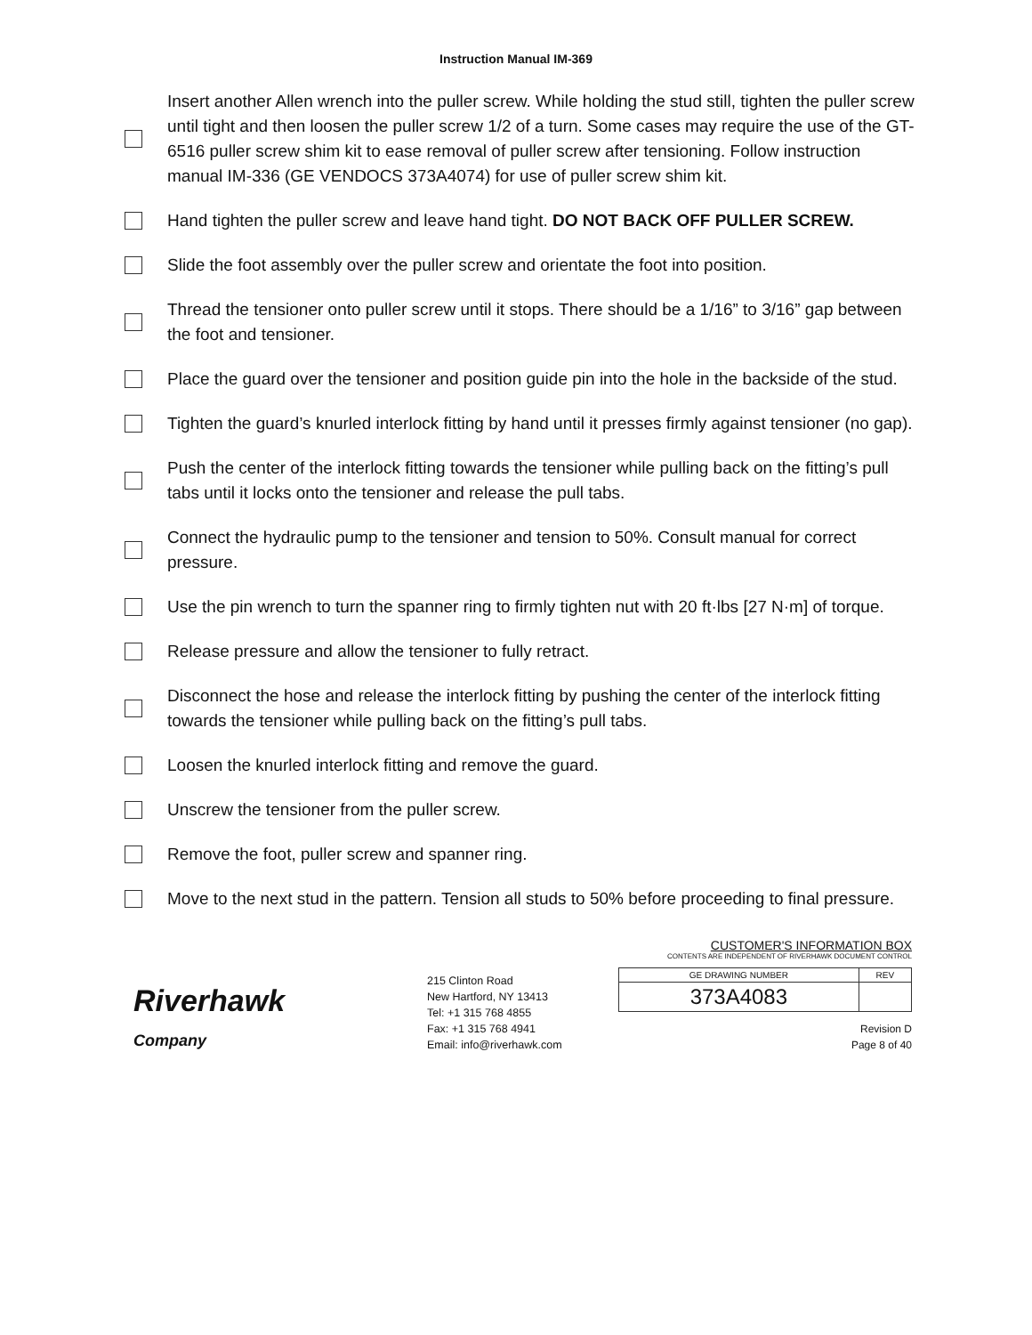Instruction Manual IM-369
Insert another Allen wrench into the puller screw. While holding the stud still, tighten the puller screw until tight and then loosen the puller screw 1/2 of a turn. Some cases may require the use of the GT-6516 puller screw shim kit to ease removal of puller screw after tensioning. Follow instruction manual IM-336 (GE VENDOCS 373A4074) for use of puller screw shim kit.
Hand tighten the puller screw and leave hand tight. DO NOT BACK OFF PULLER SCREW.
Slide the foot assembly over the puller screw and orientate the foot into position.
Thread the tensioner onto puller screw until it stops. There should be a 1/16” to 3/16” gap between the foot and tensioner.
Place the guard over the tensioner and position guide pin into the hole in the backside of the stud.
Tighten the guard’s knurled interlock fitting by hand until it presses firmly against tensioner (no gap).
Push the center of the interlock fitting towards the tensioner while pulling back on the fitting’s pull tabs until it locks onto the tensioner and release the pull tabs.
Connect the hydraulic pump to the tensioner and tension to 50%. Consult manual for correct pressure.
Use the pin wrench to turn the spanner ring to firmly tighten nut with 20 ft·lbs [27 N·m] of torque.
Release pressure and allow the tensioner to fully retract.
Disconnect the hose and release the interlock fitting by pushing the center of the interlock fitting towards the tensioner while pulling back on the fitting’s pull tabs.
Loosen the knurled interlock fitting and remove the guard.
Unscrew the tensioner from the puller screw.
Remove the foot, puller screw and spanner ring.
Move to the next stud in the pattern. Tension all studs to 50% before proceeding to final pressure.
Riverhawk
Company
215 Clinton Road
New Hartford, NY 13413
Tel: +1 315 768 4855
Fax: +1 315 768 4941
Email: info@riverhawk.com
CUSTOMER'S INFORMATION BOX
CONTENTS ARE INDEPENDENT OF RIVERHAWK DOCUMENT CONTROL
| GE DRAWING NUMBER | REV |
| --- | --- |
| 373A4083 | |
Revision D
Page 8 of 40